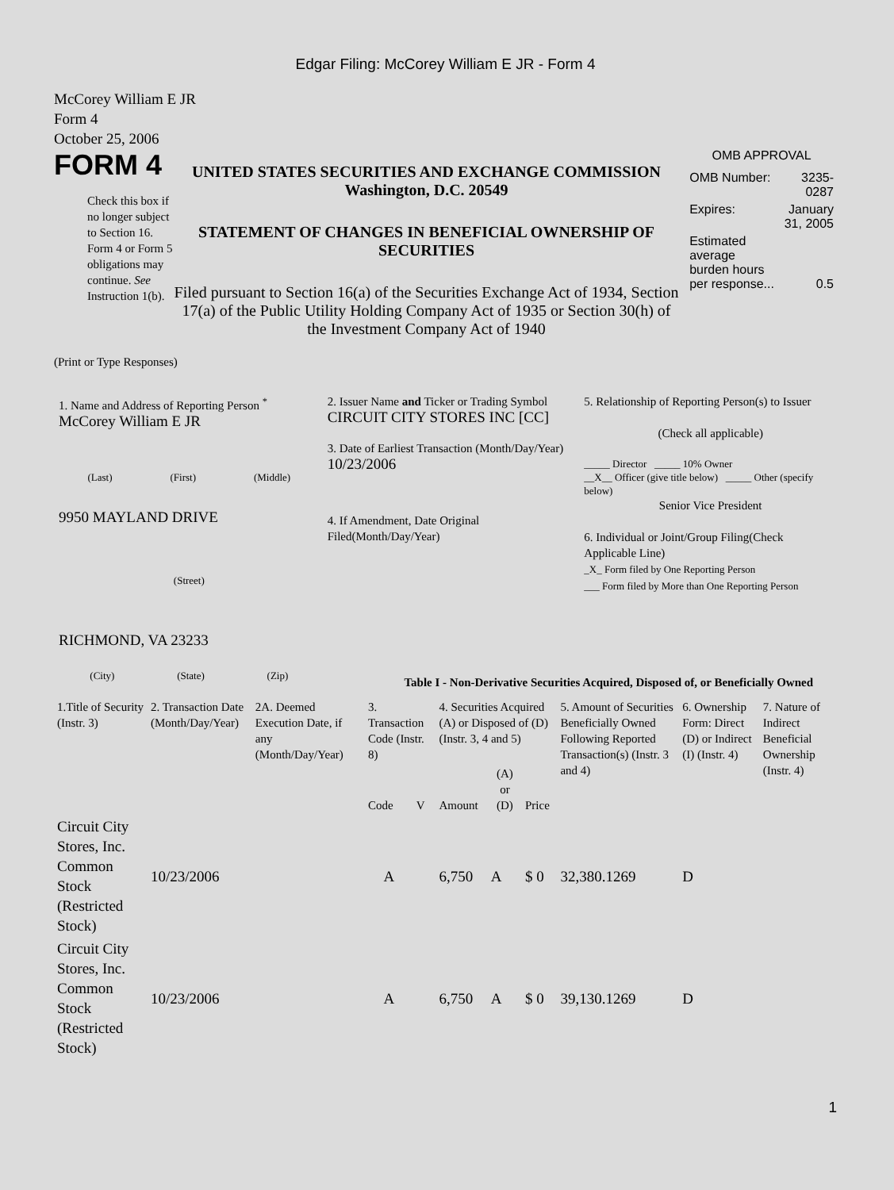Edgar Filing: McCorey William E JR - Form 4
McCorey William E JR
Form 4
October 25, 2006
FORM 4
Check this box if no longer subject to Section 16. Form 4 or Form 5 obligations may continue. See Instruction 1(b).
UNITED STATES SECURITIES AND EXCHANGE COMMISSION
Washington, D.C. 20549
STATEMENT OF CHANGES IN BENEFICIAL OWNERSHIP OF SECURITIES
Filed pursuant to Section 16(a) of the Securities Exchange Act of 1934, Section 17(a) of the Public Utility Holding Company Act of 1935 or Section 30(h) of the Investment Company Act of 1940
OMB APPROVAL
| OMB Number: | 3235-0287 |
| Expires: | January 31, 2005 |
| Estimated average burden hours per response... | 0.5 |
(Print or Type Responses)
1. Name and Address of Reporting Person <sup>*</sup>
McCorey William E JR
(Last) (First) (Middle)
9950 MAYLAND DRIVE
(Street)
RICHMOND, VA 23233
(City) (State) (Zip)
2. Issuer Name and Ticker or Trading Symbol
CIRCUIT CITY STORES INC [CC]
3. Date of Earliest Transaction (Month/Day/Year)
10/23/2006
4. If Amendment, Date Original Filed(Month/Day/Year)
5. Relationship of Reporting Person(s) to Issuer
(Check all applicable)
_____ Director _____ 10% Owner
__X__ Officer (give title below) _____ Other (specify below)
Senior Vice President
6. Individual or Joint/Group Filing(Check Applicable Line)
_X_ Form filed by One Reporting Person
___ Form filed by More than One Reporting Person
Table I - Non-Derivative Securities Acquired, Disposed of, or Beneficially Owned
| 1.Title of Security (Instr. 3) | 2. Transaction Date (Month/Day/Year) | 2A. Deemed Execution Date, if any (Month/Day/Year) | 3. Transaction Code (Instr. 8) | | 4. Securities Acquired (A) or Disposed of (D) (Instr. 3, 4 and 5) | | | 5. Amount of Securities Beneficially Owned Following Reported Transaction(s) (Instr. 3 and 4) | 6. Ownership Form: Direct (D) or Indirect (I) (Instr. 4) | 7. Nature of Indirect Beneficial Ownership (Instr. 4) |
| --- | --- | --- | --- | --- | --- | --- | --- | --- | --- | --- |
| | | | Code | V | Amount | (A) or (D) | Price | | | |
| Circuit City Stores, Inc. Common Stock (Restricted Stock) | 10/23/2006 | | A | | 6,750 | A | $ 0 | 32,380.1269 | D | |
| Circuit City Stores, Inc. Common Stock (Restricted Stock) | 10/23/2006 | | A | | 6,750 | A | $ 0 | 39,130.1269 | D | |
1